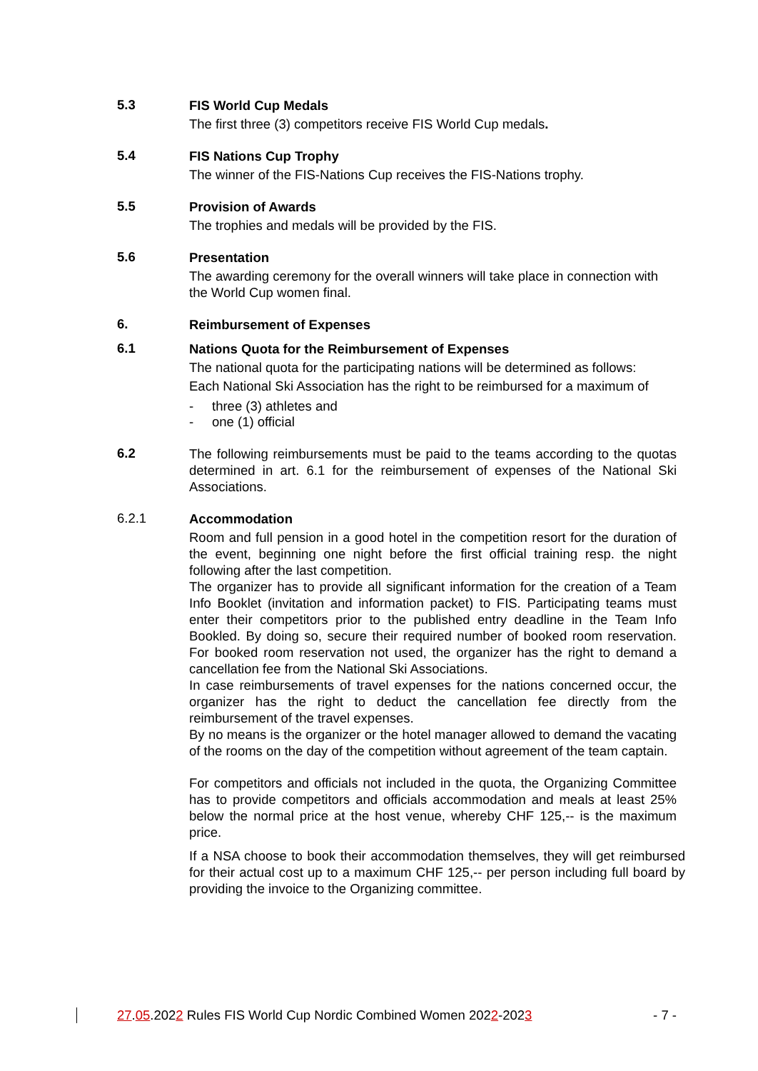5.3
FIS World Cup Medals
The first three (3) competitors receive FIS World Cup medals.
5.4
FIS Nations Cup Trophy
The winner of the FIS-Nations Cup receives the FIS-Nations trophy.
5.5
Provision of Awards
The trophies and medals will be provided by the FIS.
5.6
Presentation
The awarding ceremony for the overall winners will take place in connection with the World Cup women final.
6.
Reimbursement of Expenses
6.1
Nations Quota for the Reimbursement of Expenses
The national quota for the participating nations will be determined as follows:
Each National Ski Association has the right to be reimbursed for a maximum of
- three (3) athletes and
- one (1) official
6.2
The following reimbursements must be paid to the teams according to the quotas determined in art. 6.1 for the reimbursement of expenses of the National Ski Associations.
6.2.1
Accommodation
Room and full pension in a good hotel in the competition resort for the duration of the event, beginning one night before the first official training resp. the night following after the last competition.
The organizer has to provide all significant information for the creation of a Team Info Booklet (invitation and information packet) to FIS. Participating teams must enter their competitors prior to the published entry deadline in the Team Info Bookled. By doing so, secure their required number of booked room reservation. For booked room reservation not used, the organizer has the right to demand a cancellation fee from the National Ski Associations.
In case reimbursements of travel expenses for the nations concerned occur, the organizer has the right to deduct the cancellation fee directly from the reimbursement of the travel expenses.
By no means is the organizer or the hotel manager allowed to demand the vacating of the rooms on the day of the competition without agreement of the team captain.
For competitors and officials not included in the quota, the Organizing Committee has to provide competitors and officials accommodation and meals at least 25% below the normal price at the host venue, whereby CHF 125,-- is the maximum price.
If a NSA choose to book their accommodation themselves, they will get reimbursed for their actual cost up to a maximum CHF 125,-- per person including full board by providing the invoice to the Organizing committee.
27.05.2022 Rules FIS World Cup Nordic Combined Women 2022-2023 - 7 -